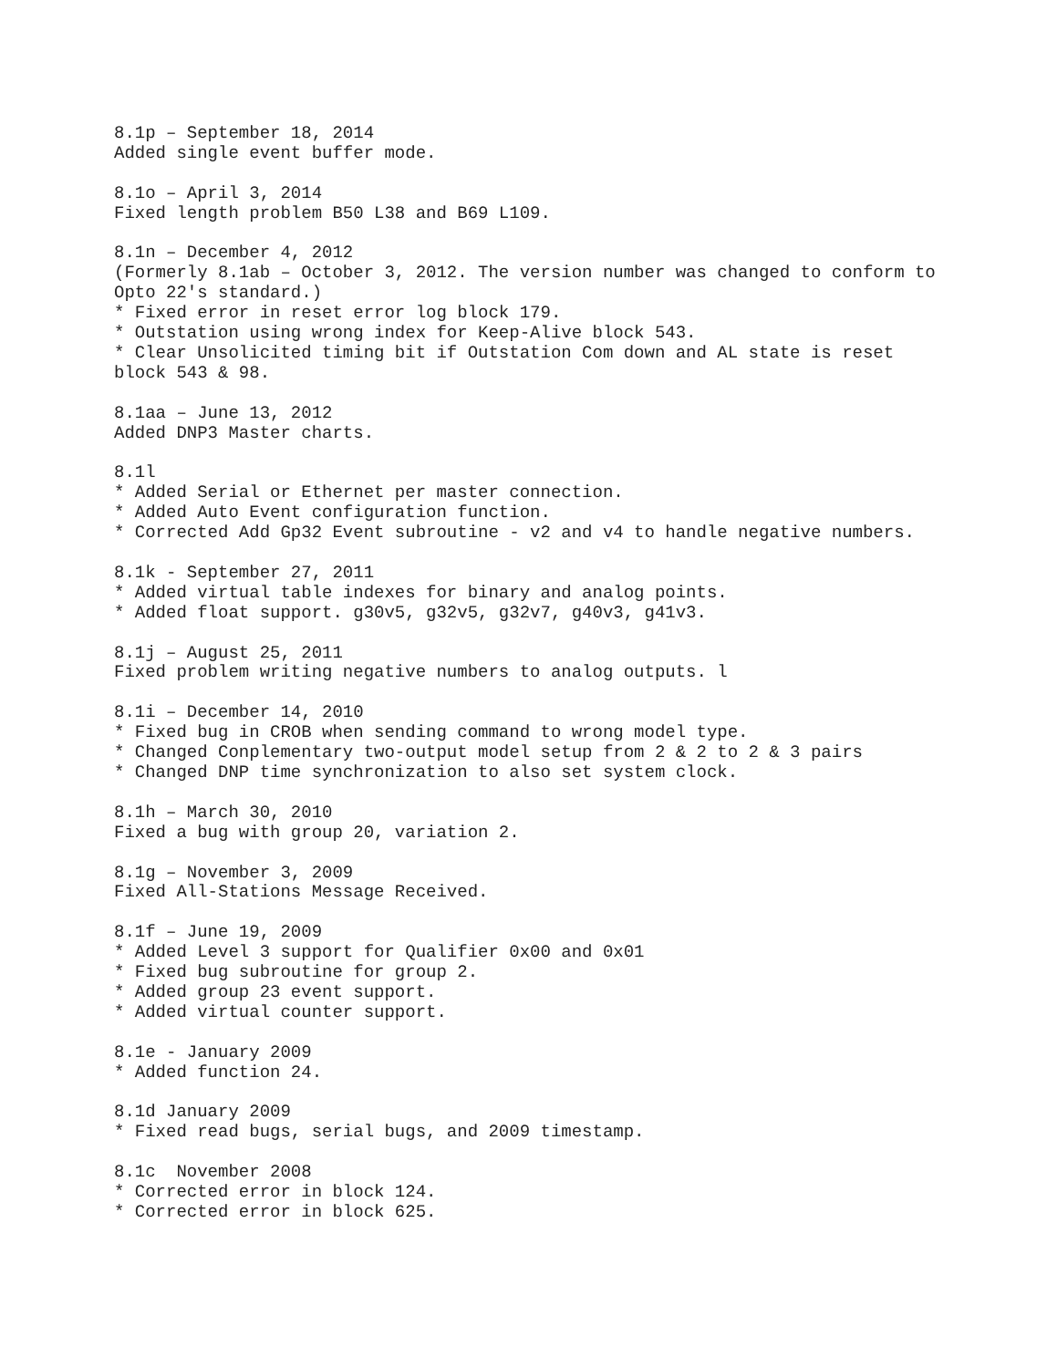8.1p – September 18, 2014
Added single event buffer mode.

8.1o – April 3, 2014
Fixed length problem B50 L38 and B69 L109.

8.1n – December 4, 2012
(Formerly 8.1ab – October 3, 2012. The version number was changed to conform to
Opto 22's standard.)
* Fixed error in reset error log block 179.
* Outstation using wrong index for Keep-Alive block 543.
* Clear Unsolicited timing bit if Outstation Com down and AL state is reset
block 543 & 98.

8.1aa – June 13, 2012
Added DNP3 Master charts.

8.1l
* Added Serial or Ethernet per master connection.
* Added Auto Event configuration function.
* Corrected Add Gp32 Event subroutine - v2 and v4 to handle negative numbers.

8.1k - September 27, 2011
* Added virtual table indexes for binary and analog points.
* Added float support. g30v5, g32v5, g32v7, g40v3, g41v3.

8.1j – August 25, 2011
Fixed problem writing negative numbers to analog outputs. l

8.1i – December 14, 2010
* Fixed bug in CROB when sending command to wrong model type.
* Changed Conplementary two-output model setup from 2 & 2 to 2 & 3 pairs
* Changed DNP time synchronization to also set system clock.

8.1h – March 30, 2010
Fixed a bug with group 20, variation 2.

8.1g – November 3, 2009
Fixed All-Stations Message Received.

8.1f – June 19, 2009
* Added Level 3 support for Qualifier 0x00 and 0x01
* Fixed bug subroutine for group 2.
* Added group 23 event support.
* Added virtual counter support.

8.1e - January 2009
* Added function 24.

8.1d January 2009
* Fixed read bugs, serial bugs, and 2009 timestamp.

8.1c  November 2008
* Corrected error in block 124.
* Corrected error in block 625.